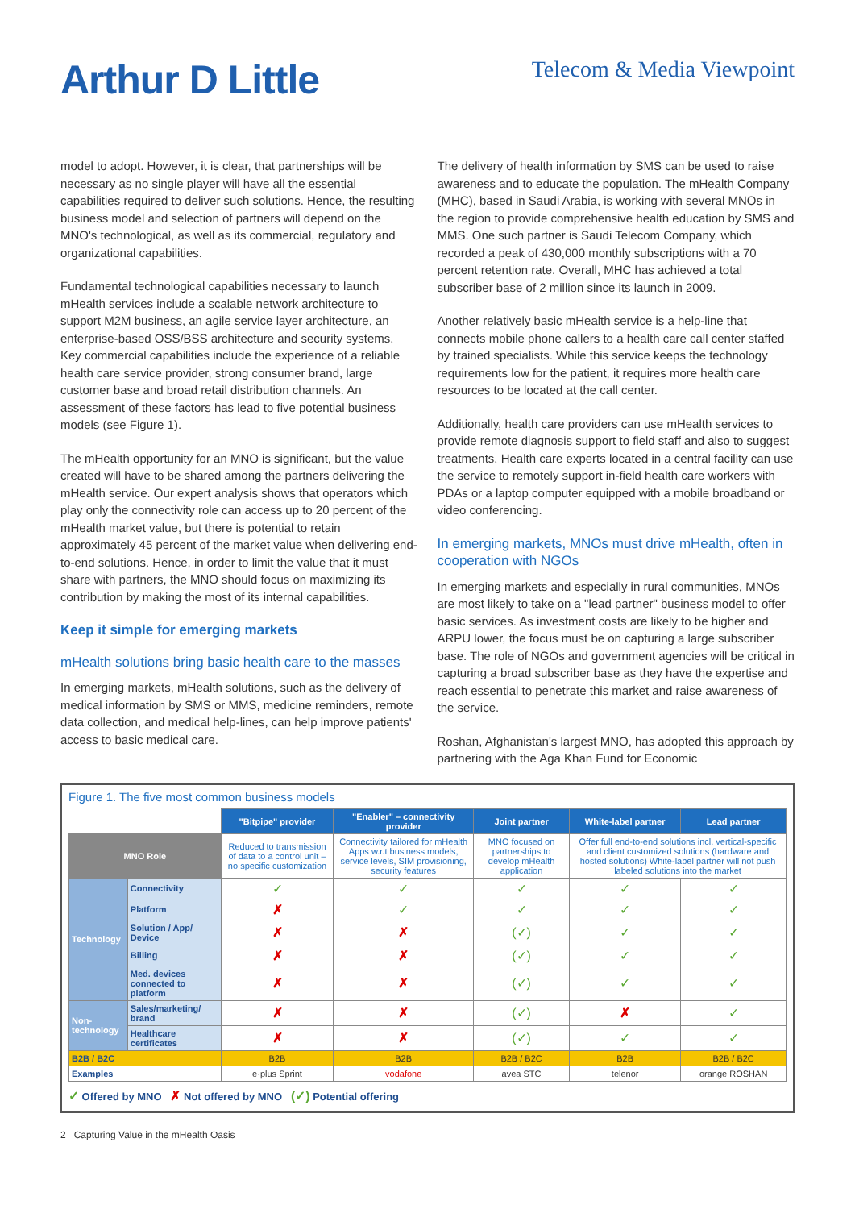Arthur D Little
Telecom & Media Viewpoint
model to adopt. However, it is clear, that partnerships will be necessary as no single player will have all the essential capabilities required to deliver such solutions. Hence, the resulting business model and selection of partners will depend on the MNO's technological, as well as its commercial, regulatory and organizational capabilities.
Fundamental technological capabilities necessary to launch mHealth services include a scalable network architecture to support M2M business, an agile service layer architecture, an enterprise-based OSS/BSS architecture and security systems. Key commercial capabilities include the experience of a reliable health care service provider, strong consumer brand, large customer base and broad retail distribution channels. An assessment of these factors has lead to five potential business models (see Figure 1).
The mHealth opportunity for an MNO is significant, but the value created will have to be shared among the partners delivering the mHealth service. Our expert analysis shows that operators which play only the connectivity role can access up to 20 percent of the mHealth market value, but there is potential to retain approximately 45 percent of the market value when delivering end-to-end solutions. Hence, in order to limit the value that it must share with partners, the MNO should focus on maximizing its contribution by making the most of its internal capabilities.
Keep it simple for emerging markets
mHealth solutions bring basic health care to the masses
In emerging markets, mHealth solutions, such as the delivery of medical information by SMS or MMS, medicine reminders, remote data collection, and medical help-lines, can help improve patients' access to basic medical care.
The delivery of health information by SMS can be used to raise awareness and to educate the population. The mHealth Company (MHC), based in Saudi Arabia, is working with several MNOs in the region to provide comprehensive health education by SMS and MMS. One such partner is Saudi Telecom Company, which recorded a peak of 430,000 monthly subscriptions with a 70 percent retention rate. Overall, MHC has achieved a total subscriber base of 2 million since its launch in 2009.
Another relatively basic mHealth service is a help-line that connects mobile phone callers to a health care call center staffed by trained specialists. While this service keeps the technology requirements low for the patient, it requires more health care resources to be located at the call center.
Additionally, health care providers can use mHealth services to provide remote diagnosis support to field staff and also to suggest treatments. Health care experts located in a central facility can use the service to remotely support in-field health care workers with PDAs or a laptop computer equipped with a mobile broadband or video conferencing.
In emerging markets, MNOs must drive mHealth, often in cooperation with NGOs
In emerging markets and especially in rural communities, MNOs are most likely to take on a "lead partner" business model to offer basic services. As investment costs are likely to be higher and ARPU lower, the focus must be on capturing a large subscriber base. The role of NGOs and government agencies will be critical in capturing a broad subscriber base as they have the expertise and reach essential to penetrate this market and raise awareness of the service.
Roshan, Afghanistan's largest MNO, has adopted this approach by partnering with the Aga Khan Fund for Economic
Figure 1. The five most common business models
| | | "Bitpipe" provider | "Enabler" – connectivity provider | Joint partner | White-label partner | Lead partner |
| MNO Role | | Reduced to transmission of data to a control unit – no specific customization | Connectivity tailored for mHealth Apps w.r.t business models, service levels, SIM provisioning, security features | MNO focused on partnerships to develop mHealth application | Offer full end-to-end solutions incl. vertical-specific and client customized solutions (hardware and hosted solutions) White-label partner will not push labeled solutions into the market | |
| Technology | Connectivity | ✓ | ✓ | ✓ | ✓ | ✓ |
| | Platform | ✗ | ✓ | ✓ | ✓ | ✓ |
| | Solution / App/ Device | ✗ | ✗ | (✓) | ✓ | ✓ |
| | Billing | ✗ | ✗ | (✓) | ✓ | ✓ |
| | Med. devices connected to platform | ✗ | ✗ | (✓) | ✓ | ✓ |
| Non-technology | Sales/marketing/ brand | ✗ | ✗ | (✓) | ✗ | ✓ |
| | Healthcare certificates | ✗ | ✗ | (✓) | ✓ | ✓ |
| B2B / B2C | | B2B | B2B | B2B / B2C | B2B | B2B / B2C |
| Examples | | e·plus Sprint | vodafone | avea STC | telenor | orange ROSHAN |
✓ Offered by MNO ✗ Not offered by MNO (✓) Potential offering
2 Capturing Value in the mHealth Oasis